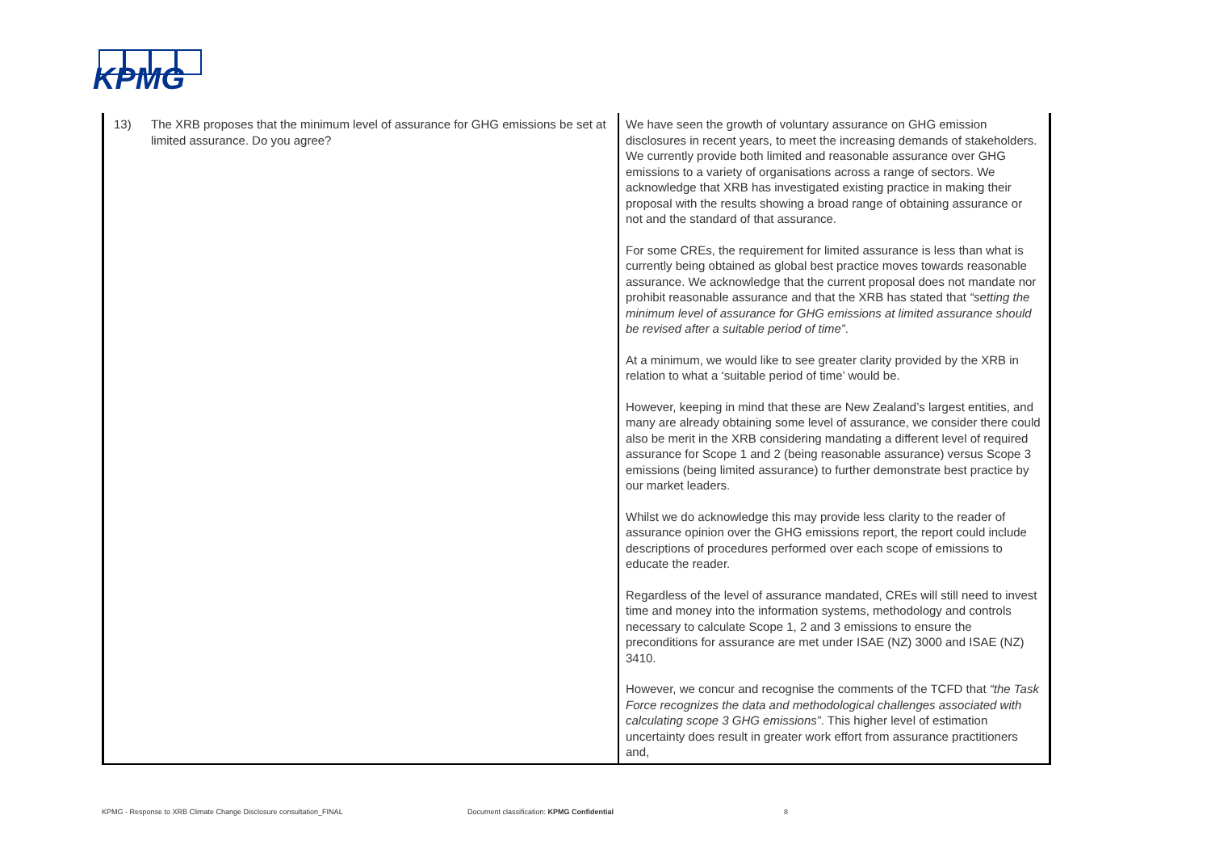KPMG
| 13) | The XRB proposes that the minimum level of assurance for GHG emissions be set at limited assurance. Do you agree? | We have seen the growth of voluntary assurance on GHG emission disclosures in recent years, to meet the increasing demands of stakeholders. We currently provide both limited and reasonable assurance over GHG emissions to a variety of organisations across a range of sectors. We acknowledge that XRB has investigated existing practice in making their proposal with the results showing a broad range of obtaining assurance or not and the standard of that assurance. For some CREs, the requirement for limited assurance is less than what is currently being obtained as global best practice moves towards reasonable assurance. We acknowledge that the current proposal does not mandate nor prohibit reasonable assurance and that the XRB has stated that “setting the minimum level of assurance for GHG emissions at limited assurance should be revised after a suitable period of time” . At a minimum, we would like to see greater clarity provided by the XRB in relation to what a ‘suitable period of time’ would be. However, keeping in mind that these are New Zealand’s largest entities, and many are already obtaining some level of assurance, we consider there could also be merit in the XRB considering mandating a different level of required assurance for Scope 1 and 2 (being reasonable assurance) versus Scope 3 emissions (being limited assurance) to further demonstrate best practice by our market leaders. Whilst we do acknowledge this may provide less clarity to the reader of assurance opinion over the GHG emissions report, the report could include descriptions of procedures performed over each scope of emissions to educate the reader. Regardless of the level of assurance mandated, CREs will still need to invest time and money into the information systems, methodology and controls necessary to calculate Scope 1, 2 and 3 emissions to ensure the preconditions for assurance are met under ISAE (NZ) 3000 and ISAE (NZ) 3410. However, we concur and recognise the comments of the TCFD that “the Task Force recognizes the data and methodological challenges associated with calculating scope 3 GHG emissions” . This higher level of estimation uncertainty does result in greater work effort from assurance practitioners and, |
KPMG - Response to XRB Climate Change Disclosure consultation_FINAL Document classification: KPMG Confidential 8